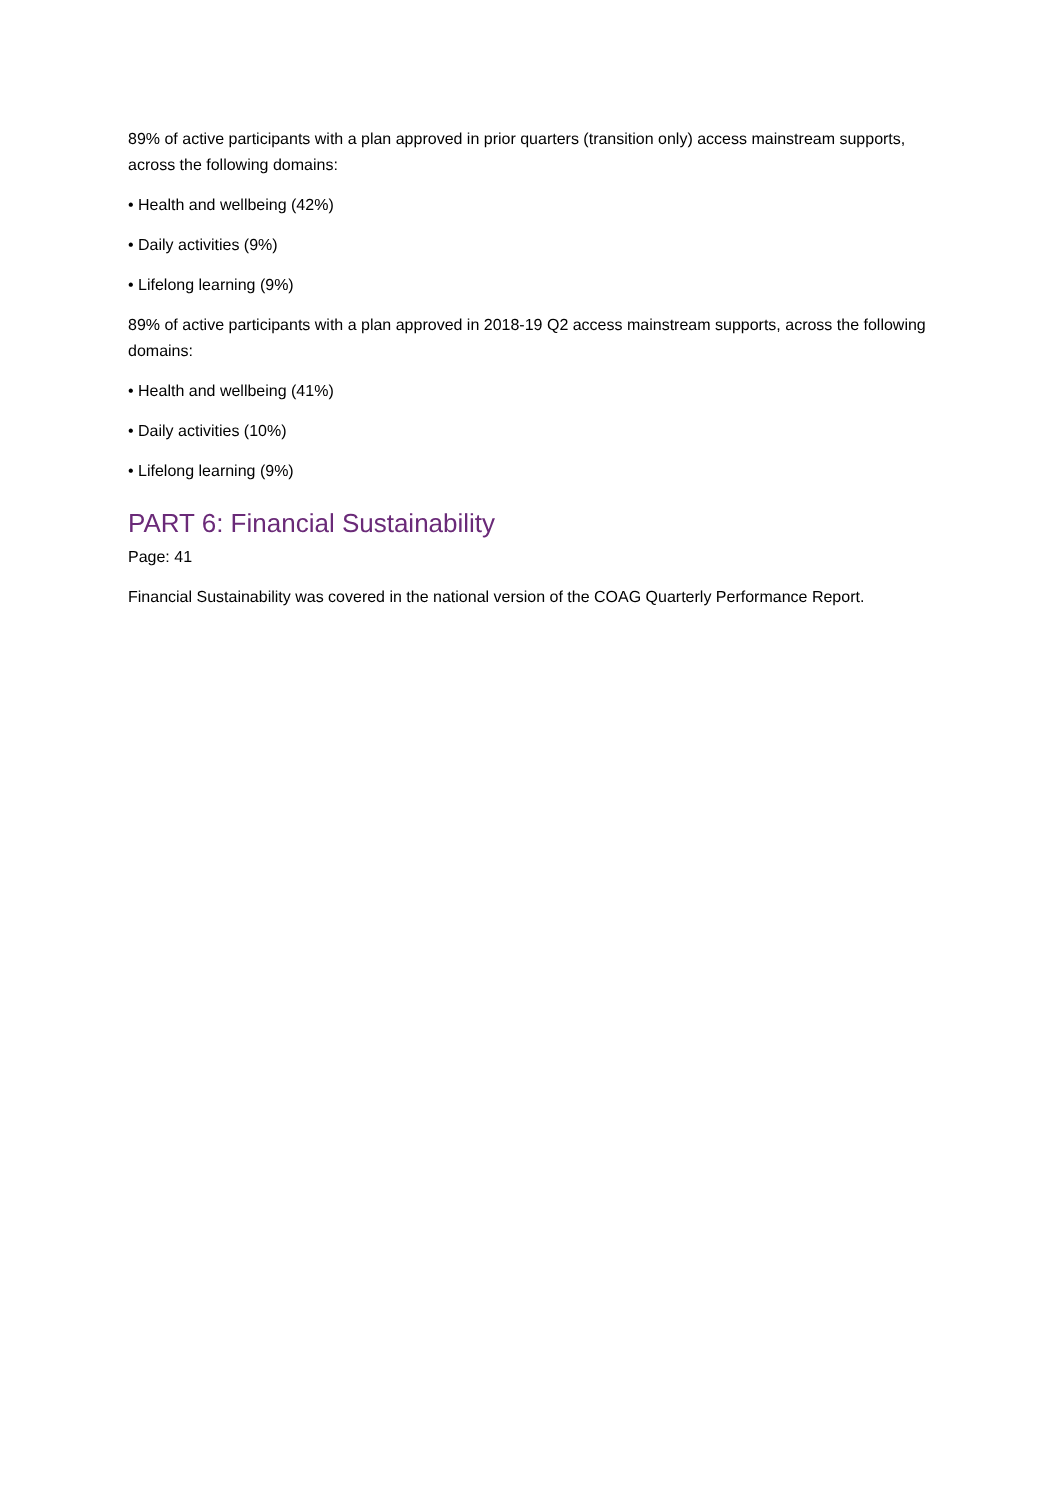89% of active participants with a plan approved in prior quarters (transition only) access mainstream supports, across the following domains:
• Health and wellbeing (42%)
• Daily activities (9%)
• Lifelong learning (9%)
89% of active participants with a plan approved in 2018-19 Q2 access mainstream supports, across the following domains:
• Health and wellbeing (41%)
• Daily activities (10%)
• Lifelong learning (9%)
PART 6: Financial Sustainability
Page: 41
Financial Sustainability was covered in the national version of the COAG Quarterly Performance Report.